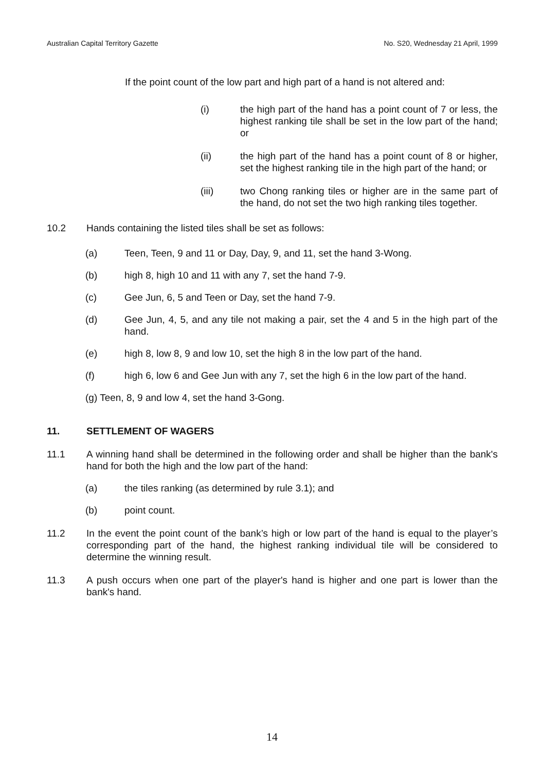Australian Capital Territory Gazette No. S20, Wednesday 21 April, 1999
If the point count of the low part and high part of a hand is not altered and:
(i) the high part of the hand has a point count of 7 or less, the highest ranking tile shall be set in the low part of the hand; or
(ii) the high part of the hand has a point count of 8 or higher, set the highest ranking tile in the high part of the hand; or
(iii) two Chong ranking tiles or higher are in the same part of the hand, do not set the two high ranking tiles together.
10.2 Hands containing the listed tiles shall be set as follows:
(a) Teen, Teen, 9 and 11 or Day, Day, 9, and 11, set the hand 3-Wong.
(b) high 8, high 10 and 11 with any 7, set the hand 7-9.
(c) Gee Jun, 6, 5 and Teen or Day, set the hand 7-9.
(d) Gee Jun, 4, 5, and any tile not making a pair, set the 4 and 5 in the high part of the hand.
(e) high 8, low 8, 9 and low 10, set the high 8 in the low part of the hand.
(f) high 6, low 6 and Gee Jun with any 7, set the high 6 in the low part of the hand.
(g) Teen, 8, 9 and low 4, set the hand 3-Gong.
11. SETTLEMENT OF WAGERS
11.1 A winning hand shall be determined in the following order and shall be higher than the bank's hand for both the high and the low part of the hand:
(a) the tiles ranking (as determined by rule 3.1); and
(b) point count.
11.2 In the event the point count of the bank’s high or low part of the hand is equal to the player’s corresponding part of the hand, the highest ranking individual tile will be considered to determine the winning result.
11.3 A push occurs when one part of the player's hand is higher and one part is lower than the bank's hand.
14